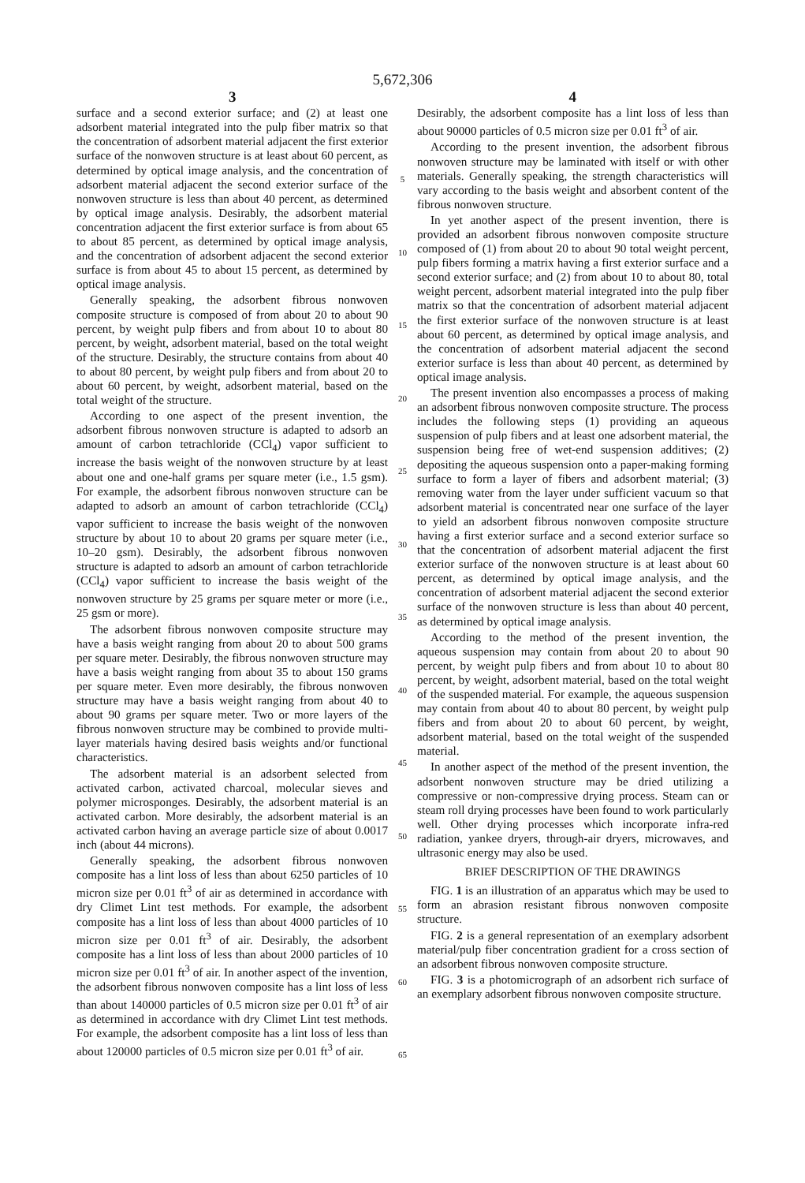5,672,306
3 4
surface and a second exterior surface; and (2) at least one adsorbent material integrated into the pulp fiber matrix so that the concentration of adsorbent material adjacent the first exterior surface of the nonwoven structure is at least about 60 percent, as determined by optical image analysis, and the concentration of adsorbent material adjacent the second exterior surface of the nonwoven structure is less than about 40 percent, as determined by optical image analysis. Desirably, the adsorbent material concentration adjacent the first exterior surface is from about 65 to about 85 percent, as determined by optical image analysis, and the concentration of adsorbent adjacent the second exterior surface is from about 45 to about 15 percent, as determined by optical image analysis.
Generally speaking, the adsorbent fibrous nonwoven composite structure is composed of from about 20 to about 90 percent, by weight pulp fibers and from about 10 to about 80 percent, by weight, adsorbent material, based on the total weight of the structure. Desirably, the structure contains from about 40 to about 80 percent, by weight pulp fibers and from about 20 to about 60 percent, by weight, adsorbent material, based on the total weight of the structure.
According to one aspect of the present invention, the adsorbent fibrous nonwoven structure is adapted to adsorb an amount of carbon tetrachloride (CCl<sub>4</sub>) vapor sufficient to increase the basis weight of the nonwoven structure by at least about one and one-half grams per square meter (i.e., 1.5 gsm). For example, the adsorbent fibrous nonwoven structure can be adapted to adsorb an amount of carbon tetrachloride (CCl<sub>4</sub>) vapor sufficient to increase the basis weight of the nonwoven structure by about 10 to about 20 grams per square meter (i.e., 10–20 gsm). Desirably, the adsorbent fibrous nonwoven structure is adapted to adsorb an amount of carbon tetrachloride (CCl<sub>4</sub>) vapor sufficient to increase the basis weight of the nonwoven structure by 25 grams per square meter or more (i.e., 25 gsm or more).
The adsorbent fibrous nonwoven composite structure may have a basis weight ranging from about 20 to about 500 grams per square meter. Desirably, the fibrous nonwoven structure may have a basis weight ranging from about 35 to about 150 grams per square meter. Even more desirably, the fibrous nonwoven structure may have a basis weight ranging from about 40 to about 90 grams per square meter. Two or more layers of the fibrous nonwoven structure may be combined to provide multi-layer materials having desired basis weights and/or functional characteristics.
The adsorbent material is an adsorbent selected from activated carbon, activated charcoal, molecular sieves and polymer microsponges. Desirably, the adsorbent material is an activated carbon. More desirably, the adsorbent material is an activated carbon having an average particle size of about 0.0017 inch (about 44 microns).
Generally speaking, the adsorbent fibrous nonwoven composite has a lint loss of less than about 6250 particles of 10 micron size per 0.01 ft<sup>3</sup> of air as determined in accordance with dry Climet Lint test methods. For example, the adsorbent composite has a lint loss of less than about 4000 particles of 10 micron size per 0.01 ft<sup>3</sup> of air. Desirably, the adsorbent composite has a lint loss of less than about 2000 particles of 10 micron size per 0.01 ft<sup>3</sup> of air. In another aspect of the invention, the adsorbent fibrous nonwoven composite has a lint loss of less than about 140000 particles of 0.5 micron size per 0.01 ft<sup>3</sup> of air as determined in accordance with dry Climet Lint test methods. For example, the adsorbent composite has a lint loss of less than about 120000 particles of 0.5 micron size per 0.01 ft<sup>3</sup> of air.
5
10
15
20
25
30
35
40
45
50
55
60
65
Desirably, the adsorbent composite has a lint loss of less than about 90000 particles of 0.5 micron size per 0.01 ft<sup>3</sup> of air.
According to the present invention, the adsorbent fibrous nonwoven structure may be laminated with itself or with other materials. Generally speaking, the strength characteristics will vary according to the basis weight and absorbent content of the fibrous nonwoven structure.
In yet another aspect of the present invention, there is provided an adsorbent fibrous nonwoven composite structure composed of (1) from about 20 to about 90 total weight percent, pulp fibers forming a matrix having a first exterior surface and a second exterior surface; and (2) from about 10 to about 80, total weight percent, adsorbent material integrated into the pulp fiber matrix so that the concentration of adsorbent material adjacent the first exterior surface of the nonwoven structure is at least about 60 percent, as determined by optical image analysis, and the concentration of adsorbent material adjacent the second exterior surface is less than about 40 percent, as determined by optical image analysis.
The present invention also encompasses a process of making an adsorbent fibrous nonwoven composite structure. The process includes the following steps (1) providing an aqueous suspension of pulp fibers and at least one adsorbent material, the suspension being free of wet-end suspension additives; (2) depositing the aqueous suspension onto a paper-making forming surface to form a layer of fibers and adsorbent material; (3) removing water from the layer under sufficient vacuum so that adsorbent material is concentrated near one surface of the layer to yield an adsorbent fibrous nonwoven composite structure having a first exterior surface and a second exterior surface so that the concentration of adsorbent material adjacent the first exterior surface of the nonwoven structure is at least about 60 percent, as determined by optical image analysis, and the concentration of adsorbent material adjacent the second exterior surface of the nonwoven structure is less than about 40 percent, as determined by optical image analysis.
According to the method of the present invention, the aqueous suspension may contain from about 20 to about 90 percent, by weight pulp fibers and from about 10 to about 80 percent, by weight, adsorbent material, based on the total weight of the suspended material. For example, the aqueous suspension may contain from about 40 to about 80 percent, by weight pulp fibers and from about 20 to about 60 percent, by weight, adsorbent material, based on the total weight of the suspended material.
In another aspect of the method of the present invention, the adsorbent nonwoven structure may be dried utilizing a compressive or non-compressive drying process. Steam can or steam roll drying processes have been found to work particularly well. Other drying processes which incorporate infra-red radiation, yankee dryers, through-air dryers, microwaves, and ultrasonic energy may also be used.
BRIEF DESCRIPTION OF THE DRAWINGS
FIG. 1 is an illustration of an apparatus which may be used to form an abrasion resistant fibrous nonwoven composite structure.
FIG. 2 is a general representation of an exemplary adsorbent material/pulp fiber concentration gradient for a cross section of an adsorbent fibrous nonwoven composite structure.
FIG. 3 is a photomicrograph of an adsorbent rich surface of an exemplary adsorbent fibrous nonwoven composite structure.